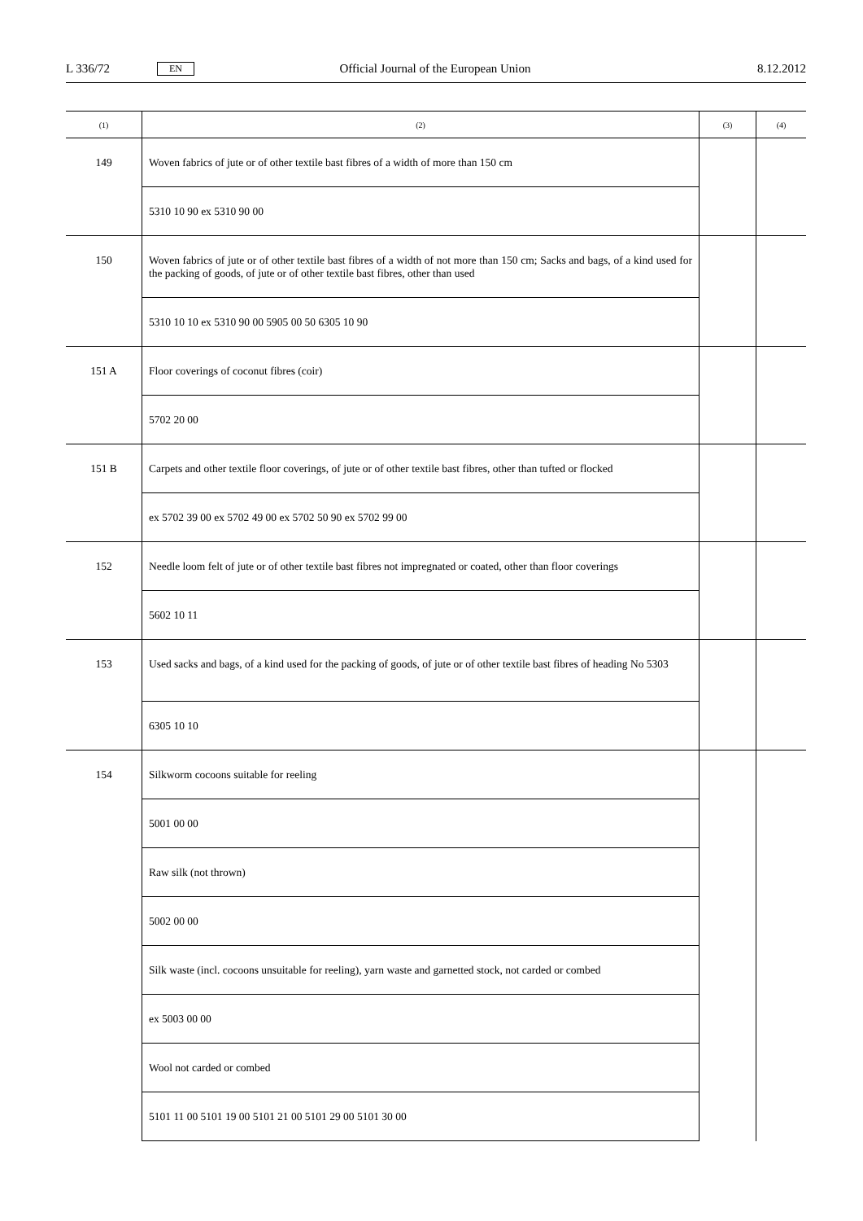L 336/72 EN Official Journal of the European Union 8.12.2012
| (1) | (2) | (3) | (4) |
| --- | --- | --- | --- |
| 149 | Woven fabrics of jute or of other textile bast fibres of a width of more than 150 cm | | |
| | 5310 10 90 ex 5310 90 00 | | |
| 150 | Woven fabrics of jute or of other textile bast fibres of a width of not more than 150 cm; Sacks and bags, of a kind used for the packing of goods, of jute or of other textile bast fibres, other than used | | |
| | 5310 10 10 ex 5310 90 00 5905 00 50 6305 10 90 | | |
| 151 A | Floor coverings of coconut fibres (coir) | | |
| | 5702 20 00 | | |
| 151 B | Carpets and other textile floor coverings, of jute or of other textile bast fibres, other than tufted or flocked | | |
| | ex 5702 39 00 ex 5702 49 00 ex 5702 50 90 ex 5702 99 00 | | |
| 152 | Needle loom felt of jute or of other textile bast fibres not impregnated or coated, other than floor coverings | | |
| | 5602 10 11 | | |
| 153 | Used sacks and bags, of a kind used for the packing of goods, of jute or of other textile bast fibres of heading No 5303 | | |
| | 6305 10 10 | | |
| 154 | Silkworm cocoons suitable for reeling | | |
| | 5001 00 00 | | |
| | Raw silk (not thrown) | | |
| | 5002 00 00 | | |
| | Silk waste (incl. cocoons unsuitable for reeling), yarn waste and garnetted stock, not carded or combed | | |
| | ex 5003 00 00 | | |
| | Wool not carded or combed | | |
| | 5101 11 00 5101 19 00 5101 21 00 5101 29 00 5101 30 00 | | |